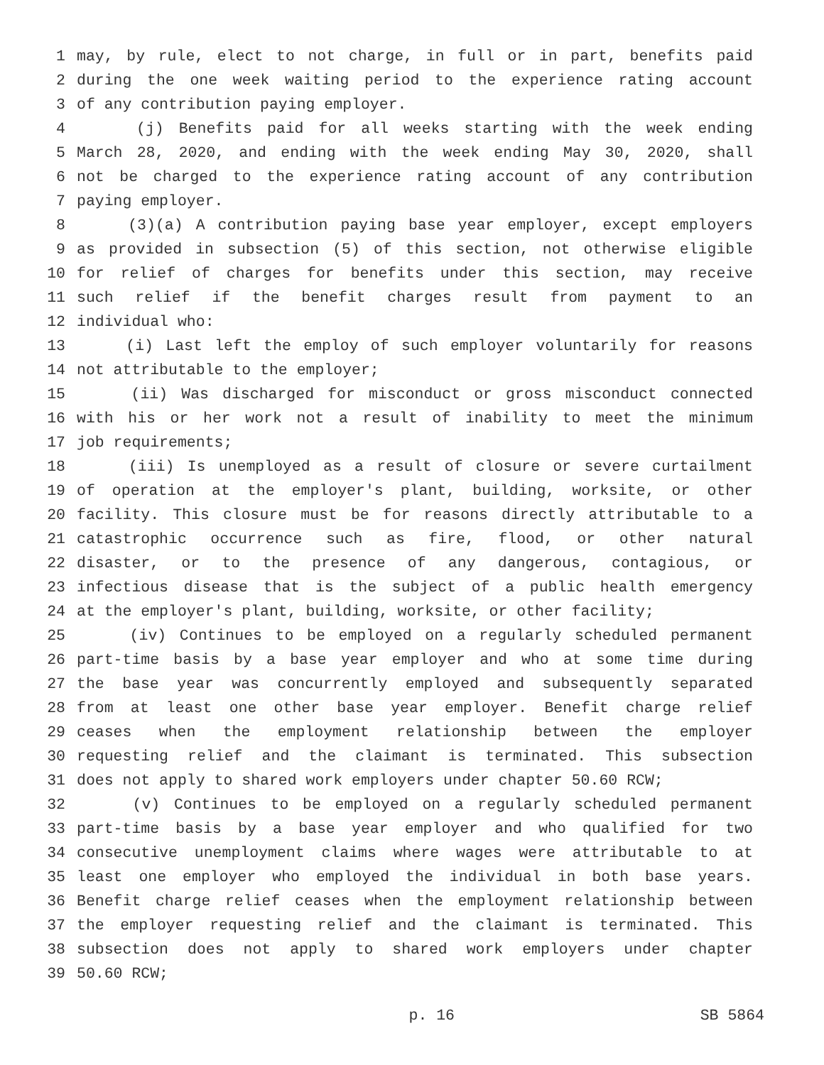1 may, by rule, elect to not charge, in full or in part, benefits paid
2 during the one week waiting period to the experience rating account
3 of any contribution paying employer.
4 (j) Benefits paid for all weeks starting with the week ending
5 March 28, 2020, and ending with the week ending May 30, 2020, shall
6 not be charged to the experience rating account of any contribution
7 paying employer.
8 (3)(a) A contribution paying base year employer, except employers
9 as provided in subsection (5) of this section, not otherwise eligible
10 for relief of charges for benefits under this section, may receive
11 such relief if the benefit charges result from payment to an
12 individual who:
13 (i) Last left the employ of such employer voluntarily for reasons
14 not attributable to the employer;
15 (ii) Was discharged for misconduct or gross misconduct connected
16 with his or her work not a result of inability to meet the minimum
17 job requirements;
18 (iii) Is unemployed as a result of closure or severe curtailment
19 of operation at the employer's plant, building, worksite, or other
20 facility. This closure must be for reasons directly attributable to a
21 catastrophic occurrence such as fire, flood, or other natural
22 disaster, or to the presence of any dangerous, contagious, or
23 infectious disease that is the subject of a public health emergency
24 at the employer's plant, building, worksite, or other facility;
25 (iv) Continues to be employed on a regularly scheduled permanent
26 part-time basis by a base year employer and who at some time during
27 the base year was concurrently employed and subsequently separated
28 from at least one other base year employer. Benefit charge relief
29 ceases when the employment relationship between the employer
30 requesting relief and the claimant is terminated. This subsection
31 does not apply to shared work employers under chapter 50.60 RCW;
32 (v) Continues to be employed on a regularly scheduled permanent
33 part-time basis by a base year employer and who qualified for two
34 consecutive unemployment claims where wages were attributable to at
35 least one employer who employed the individual in both base years.
36 Benefit charge relief ceases when the employment relationship between
37 the employer requesting relief and the claimant is terminated. This
38 subsection does not apply to shared work employers under chapter
39 50.60 RCW;
p. 16 SB 5864